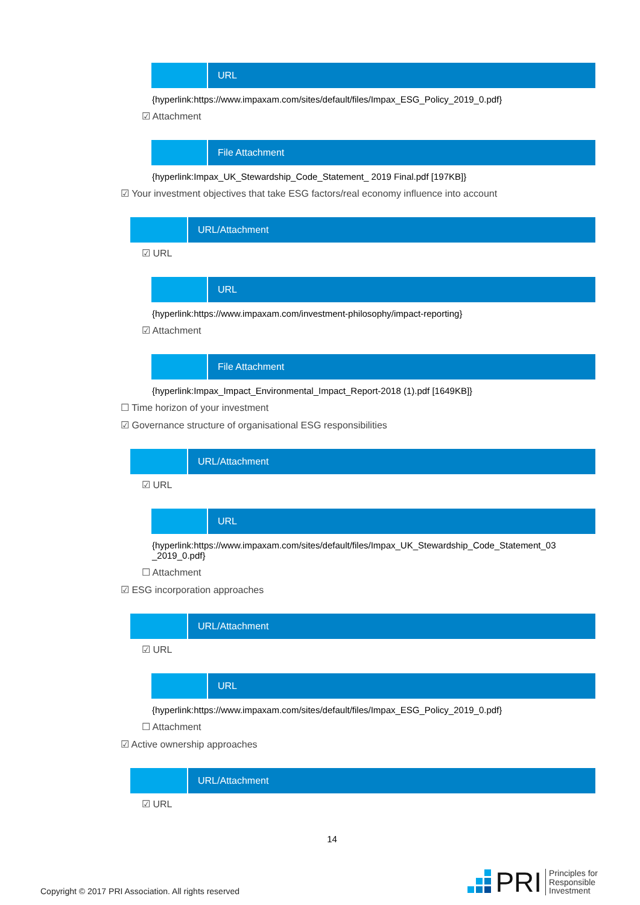URL
{hyperlink:https://www.impaxam.com/sites/default/files/Impax_ESG_Policy_2019_0.pdf}
☑ Attachment
File Attachment
{hyperlink:Impax_UK_Stewardship_Code_Statement_ 2019 Final.pdf [197KB]}
☑ Your investment objectives that take ESG factors/real economy influence into account
URL/Attachment
☑ URL
URL
{hyperlink:https://www.impaxam.com/investment-philosophy/impact-reporting}
☑ Attachment
File Attachment
{hyperlink:Impax_Impact_Environmental_Impact_Report-2018 (1).pdf [1649KB]}
☐ Time horizon of your investment
☑ Governance structure of organisational ESG responsibilities
URL/Attachment
☑ URL
URL
{hyperlink:https://www.impaxam.com/sites/default/files/Impax_UK_Stewardship_Code_Statement_03 _2019_0.pdf}
☐ Attachment
☑ ESG incorporation approaches
URL/Attachment
☑ URL
URL
{hyperlink:https://www.impaxam.com/sites/default/files/Impax_ESG_Policy_2019_0.pdf}
☐ Attachment
☑ Active ownership approaches
URL/Attachment
☑ URL
14
Copyright © 2017 PRI Association. All rights reserved
PRI Principles for
Responsible
Investment